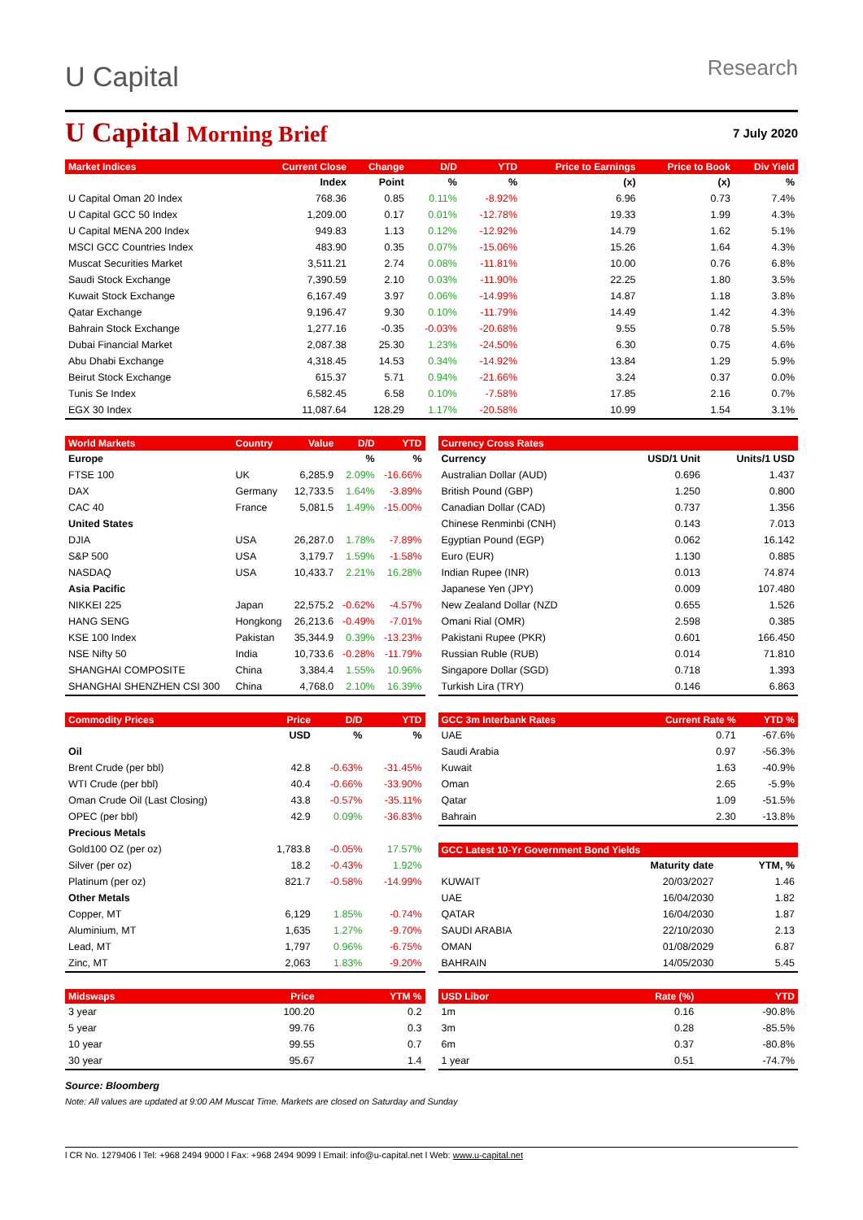U Capital
Research
U Capital Morning Brief
7 July 2020
| Market Indices | | Current Close | Change | D/D | YTD | Price to Earnings | Price to Book | Div Yield |
| --- | --- | --- | --- | --- | --- | --- | --- | --- |
| | | Index | Point | % | % | (x) | (x) | % |
| U Capital Oman 20 Index | | 768.36 | 0.85 | 0.11% | -8.92% | 6.96 | 0.73 | 7.4% |
| U Capital GCC 50 Index | | 1,209.00 | 0.17 | 0.01% | -12.78% | 19.33 | 1.99 | 4.3% |
| U Capital MENA 200 Index | | 949.83 | 1.13 | 0.12% | -12.92% | 14.79 | 1.62 | 5.1% |
| MSCI GCC Countries Index | | 483.90 | 0.35 | 0.07% | -15.06% | 15.26 | 1.64 | 4.3% |
| Muscat Securities Market | | 3,511.21 | 2.74 | 0.08% | -11.81% | 10.00 | 0.76 | 6.8% |
| Saudi Stock Exchange | | 7,390.59 | 2.10 | 0.03% | -11.90% | 22.25 | 1.80 | 3.5% |
| Kuwait Stock Exchange | | 6,167.49 | 3.97 | 0.06% | -14.99% | 14.87 | 1.18 | 3.8% |
| Qatar Exchange | | 9,196.47 | 9.30 | 0.10% | -11.79% | 14.49 | 1.42 | 4.3% |
| Bahrain Stock Exchange | | 1,277.16 | -0.35 | -0.03% | -20.68% | 9.55 | 0.78 | 5.5% |
| Dubai Financial Market | | 2,087.38 | 25.30 | 1.23% | -24.50% | 6.30 | 0.75 | 4.6% |
| Abu Dhabi Exchange | | 4,318.45 | 14.53 | 0.34% | -14.92% | 13.84 | 1.29 | 5.9% |
| Beirut Stock Exchange | | 615.37 | 5.71 | 0.94% | -21.66% | 3.24 | 0.37 | 0.0% |
| Tunis Se Index | | 6,582.45 | 6.58 | 0.10% | -7.58% | 17.85 | 2.16 | 0.7% |
| EGX 30 Index | | 11,087.64 | 128.29 | 1.17% | -20.58% | 10.99 | 1.54 | 3.1% |
| World Markets | Country | Value | D/D | YTD |
| --- | --- | --- | --- | --- |
| Europe | | | % | % |
| FTSE 100 | UK | 6,285.9 | 2.09% | -16.66% |
| DAX | Germany | 12,733.5 | 1.64% | -3.89% |
| CAC 40 | France | 5,081.5 | 1.49% | -15.00% |
| United States | | | | |
| DJIA | USA | 26,287.0 | 1.78% | -7.89% |
| S&P 500 | USA | 3,179.7 | 1.59% | -1.58% |
| NASDAQ | USA | 10,433.7 | 2.21% | 16.28% |
| Asia Pacific | | | | |
| NIKKEI 225 | Japan | 22,575.2 | -0.62% | -4.57% |
| HANG SENG | Hongkong | 26,213.6 | -0.49% | -7.01% |
| KSE 100 Index | Pakistan | 35,344.9 | 0.39% | -13.23% |
| NSE Nifty 50 | India | 10,733.6 | -0.28% | -11.79% |
| SHANGHAI COMPOSITE | China | 3,384.4 | 1.55% | 10.96% |
| SHANGHAI SHENZHEN CSI 300 | China | 4,768.0 | 2.10% | 16.39% |
| Currency Cross Rates | | |
| --- | --- | --- |
| Currency | USD/1 Unit | Units/1 USD |
| Australian Dollar (AUD) | 0.696 | 1.437 |
| British Pound (GBP) | 1.250 | 0.800 |
| Canadian Dollar (CAD) | 0.737 | 1.356 |
| Chinese Renminbi (CNH) | 0.143 | 7.013 |
| Egyptian Pound (EGP) | 0.062 | 16.142 |
| Euro (EUR) | 1.130 | 0.885 |
| Indian Rupee (INR) | 0.013 | 74.874 |
| Japanese Yen (JPY) | 0.009 | 107.480 |
| New Zealand Dollar (NZD | 0.655 | 1.526 |
| Omani Rial (OMR) | 2.598 | 0.385 |
| Pakistani Rupee (PKR) | 0.601 | 166.450 |
| Russian Ruble (RUB) | 0.014 | 71.810 |
| Singapore Dollar (SGD) | 0.718 | 1.393 |
| Turkish Lira (TRY) | 0.146 | 6.863 |
| Commodity Prices | Price | D/D | YTD |
| --- | --- | --- | --- |
| | USD | % | % |
| Oil | | | |
| Brent Crude (per bbl) | 42.8 | -0.63% | -31.45% |
| WTI Crude (per bbl) | 40.4 | -0.66% | -33.90% |
| Oman Crude Oil (Last Closing) | 43.8 | -0.57% | -35.11% |
| OPEC (per bbl) | 42.9 | 0.09% | -36.83% |
| Precious Metals | | | |
| Gold100 OZ (per oz) | 1,783.8 | -0.05% | 17.57% |
| Silver (per oz) | 18.2 | -0.43% | 1.92% |
| Platinum (per oz) | 821.7 | -0.58% | -14.99% |
| Other Metals | | | |
| Copper, MT | 6,129 | 1.85% | -0.74% |
| Aluminium, MT | 1,635 | 1.27% | -9.70% |
| Lead, MT | 1,797 | 0.96% | -6.75% |
| Zinc, MT | 2,063 | 1.83% | -9.20% |
| GCC 3m Interbank Rates | Current Rate % | YTD % |
| --- | --- | --- |
| UAE | 0.71 | -67.6% |
| Saudi Arabia | 0.97 | -56.3% |
| Kuwait | 1.63 | -40.9% |
| Oman | 2.65 | -5.9% |
| Qatar | 1.09 | -51.5% |
| Bahrain | 2.30 | -13.8% |
| GCC Latest 10-Yr Government Bond Yields | | |
| --- | --- | --- |
| | Maturity date | YTM, % |
| KUWAIT | 20/03/2027 | 1.46 |
| UAE | 16/04/2030 | 1.82 |
| QATAR | 16/04/2030 | 1.87 |
| SAUDI ARABIA | 22/10/2030 | 2.13 |
| OMAN | 01/08/2029 | 6.87 |
| BAHRAIN | 14/05/2030 | 5.45 |
| Midswaps | Price | YTM % |
| --- | --- | --- |
| 3 year | 100.20 | 0.2 |
| 5 year | 99.76 | 0.3 |
| 10 year | 99.55 | 0.7 |
| 30 year | 95.67 | 1.4 |
| USD Libor | Rate (%) | YTD |
| --- | --- | --- |
| 1m | 0.16 | -90.8% |
| 3m | 0.28 | -85.5% |
| 6m | 0.37 | -80.8% |
| 1 year | 0.51 | -74.7% |
Source: Bloomberg
Note: All values are updated at 9:00 AM Muscat Time. Markets are closed on Saturday and Sunday
l CR No. 1279406 l Tel: +968 2494 9000 l Fax: +968 2494 9099 l Email: info@u-capital.net l Web: www.u-capital.net